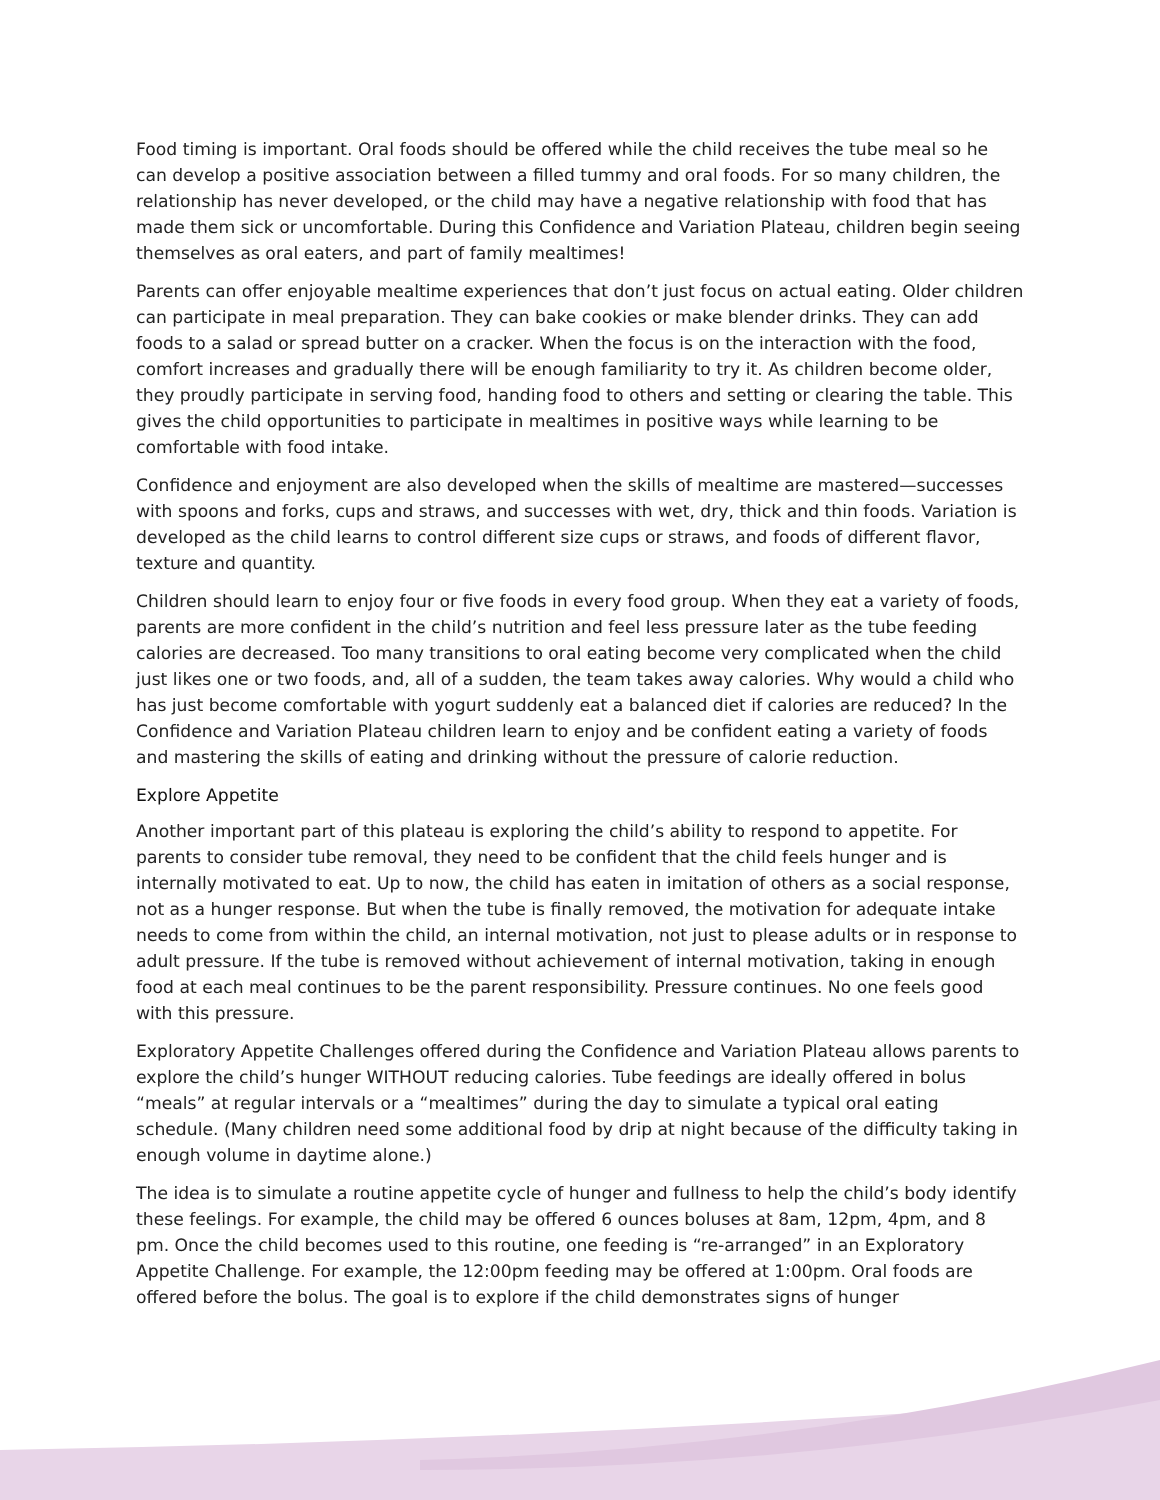Food timing is important. Oral foods should be offered while the child receives the tube meal so he can develop a positive association between a filled tummy and oral foods. For so many children, the relationship has never developed, or the child may have a negative relationship with food that has made them sick or uncomfortable. During this Confidence and Variation Plateau, children begin seeing themselves as oral eaters, and part of family mealtimes!
Parents can offer enjoyable mealtime experiences that don’t just focus on actual eating. Older children can participate in meal preparation. They can bake cookies or make blender drinks. They can add foods to a salad or spread butter on a cracker. When the focus is on the interaction with the food, comfort increases and gradually there will be enough familiarity to try it. As children become older, they proudly participate in serving food, handing food to others and setting or clearing the table. This gives the child opportunities to participate in mealtimes in positive ways while learning to be comfortable with food intake.
Confidence and enjoyment are also developed when the skills of mealtime are mastered—successes with spoons and forks, cups and straws, and successes with wet, dry, thick and thin foods. Variation is developed as the child learns to control different size cups or straws, and foods of different flavor, texture and quantity.
Children should learn to enjoy four or five foods in every food group. When they eat a variety of foods, parents are more confident in the child’s nutrition and feel less pressure later as the tube feeding calories are decreased. Too many transitions to oral eating become very complicated when the child just likes one or two foods, and, all of a sudden, the team takes away calories. Why would a child who has just become comfortable with yogurt suddenly eat a balanced diet if calories are reduced? In the Confidence and Variation Plateau children learn to enjoy and be confident eating a variety of foods and mastering the skills of eating and drinking without the pressure of calorie reduction.
Explore Appetite
Another important part of this plateau is exploring the child’s ability to respond to appetite. For parents to consider tube removal, they need to be confident that the child feels hunger and is internally motivated to eat. Up to now, the child has eaten in imitation of others as a social response, not as a hunger response. But when the tube is finally removed, the motivation for adequate intake needs to come from within the child, an internal motivation, not just to please adults or in response to adult pressure. If the tube is removed without achievement of internal motivation, taking in enough food at each meal continues to be the parent responsibility. Pressure continues. No one feels good with this pressure.
Exploratory Appetite Challenges offered during the Confidence and Variation Plateau allows parents to explore the child’s hunger WITHOUT reducing calories. Tube feedings are ideally offered in bolus “meals” at regular intervals or a “mealtimes” during the day to simulate a typical oral eating schedule. (Many children need some additional food by drip at night because of the difficulty taking in enough volume in daytime alone.)
The idea is to simulate a routine appetite cycle of hunger and fullness to help the child’s body identify these feelings. For example, the child may be offered 6 ounces boluses at 8am, 12pm, 4pm, and 8 pm. Once the child becomes used to this routine, one feeding is “re-arranged” in an Exploratory Appetite Challenge. For example, the 12:00pm feeding may be offered at 1:00pm. Oral foods are offered before the bolus. The goal is to explore if the child demonstrates signs of hunger